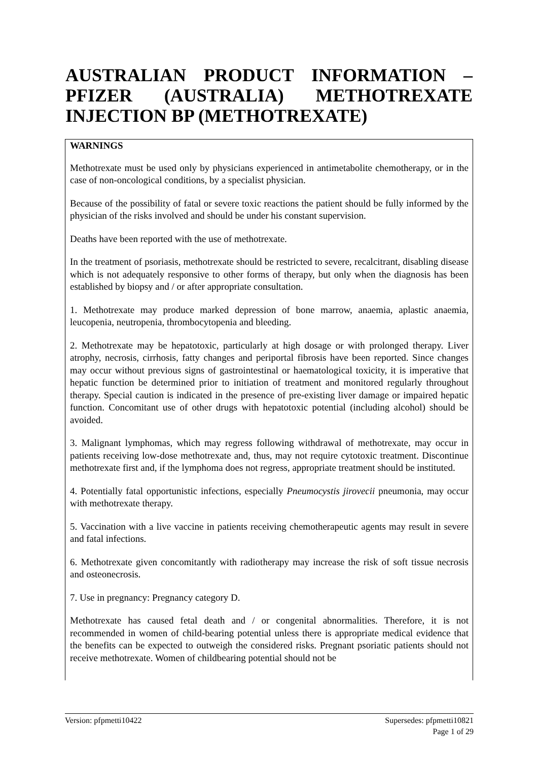AUSTRALIAN PRODUCT INFORMATION – PFIZER (AUSTRALIA) METHOTREXATE INJECTION BP (METHOTREXATE)
WARNINGS
Methotrexate must be used only by physicians experienced in antimetabolite chemotherapy, or in the case of non-oncological conditions, by a specialist physician.
Because of the possibility of fatal or severe toxic reactions the patient should be fully informed by the physician of the risks involved and should be under his constant supervision.
Deaths have been reported with the use of methotrexate.
In the treatment of psoriasis, methotrexate should be restricted to severe, recalcitrant, disabling disease which is not adequately responsive to other forms of therapy, but only when the diagnosis has been established by biopsy and / or after appropriate consultation.
1. Methotrexate may produce marked depression of bone marrow, anaemia, aplastic anaemia, leucopenia, neutropenia, thrombocytopenia and bleeding.
2. Methotrexate may be hepatotoxic, particularly at high dosage or with prolonged therapy. Liver atrophy, necrosis, cirrhosis, fatty changes and periportal fibrosis have been reported. Since changes may occur without previous signs of gastrointestinal or haematological toxicity, it is imperative that hepatic function be determined prior to initiation of treatment and monitored regularly throughout therapy. Special caution is indicated in the presence of pre-existing liver damage or impaired hepatic function. Concomitant use of other drugs with hepatotoxic potential (including alcohol) should be avoided.
3. Malignant lymphomas, which may regress following withdrawal of methotrexate, may occur in patients receiving low-dose methotrexate and, thus, may not require cytotoxic treatment. Discontinue methotrexate first and, if the lymphoma does not regress, appropriate treatment should be instituted.
4. Potentially fatal opportunistic infections, especially Pneumocystis jirovecii pneumonia, may occur with methotrexate therapy.
5. Vaccination with a live vaccine in patients receiving chemotherapeutic agents may result in severe and fatal infections.
6. Methotrexate given concomitantly with radiotherapy may increase the risk of soft tissue necrosis and osteonecrosis.
7. Use in pregnancy: Pregnancy category D.
Methotrexate has caused fetal death and / or congenital abnormalities. Therefore, it is not recommended in women of child-bearing potential unless there is appropriate medical evidence that the benefits can be expected to outweigh the considered risks. Pregnant psoriatic patients should not receive methotrexate. Women of childbearing potential should not be
Version: pfpmetti10422 Supersedes: pfpmetti10821
Page 1 of 29